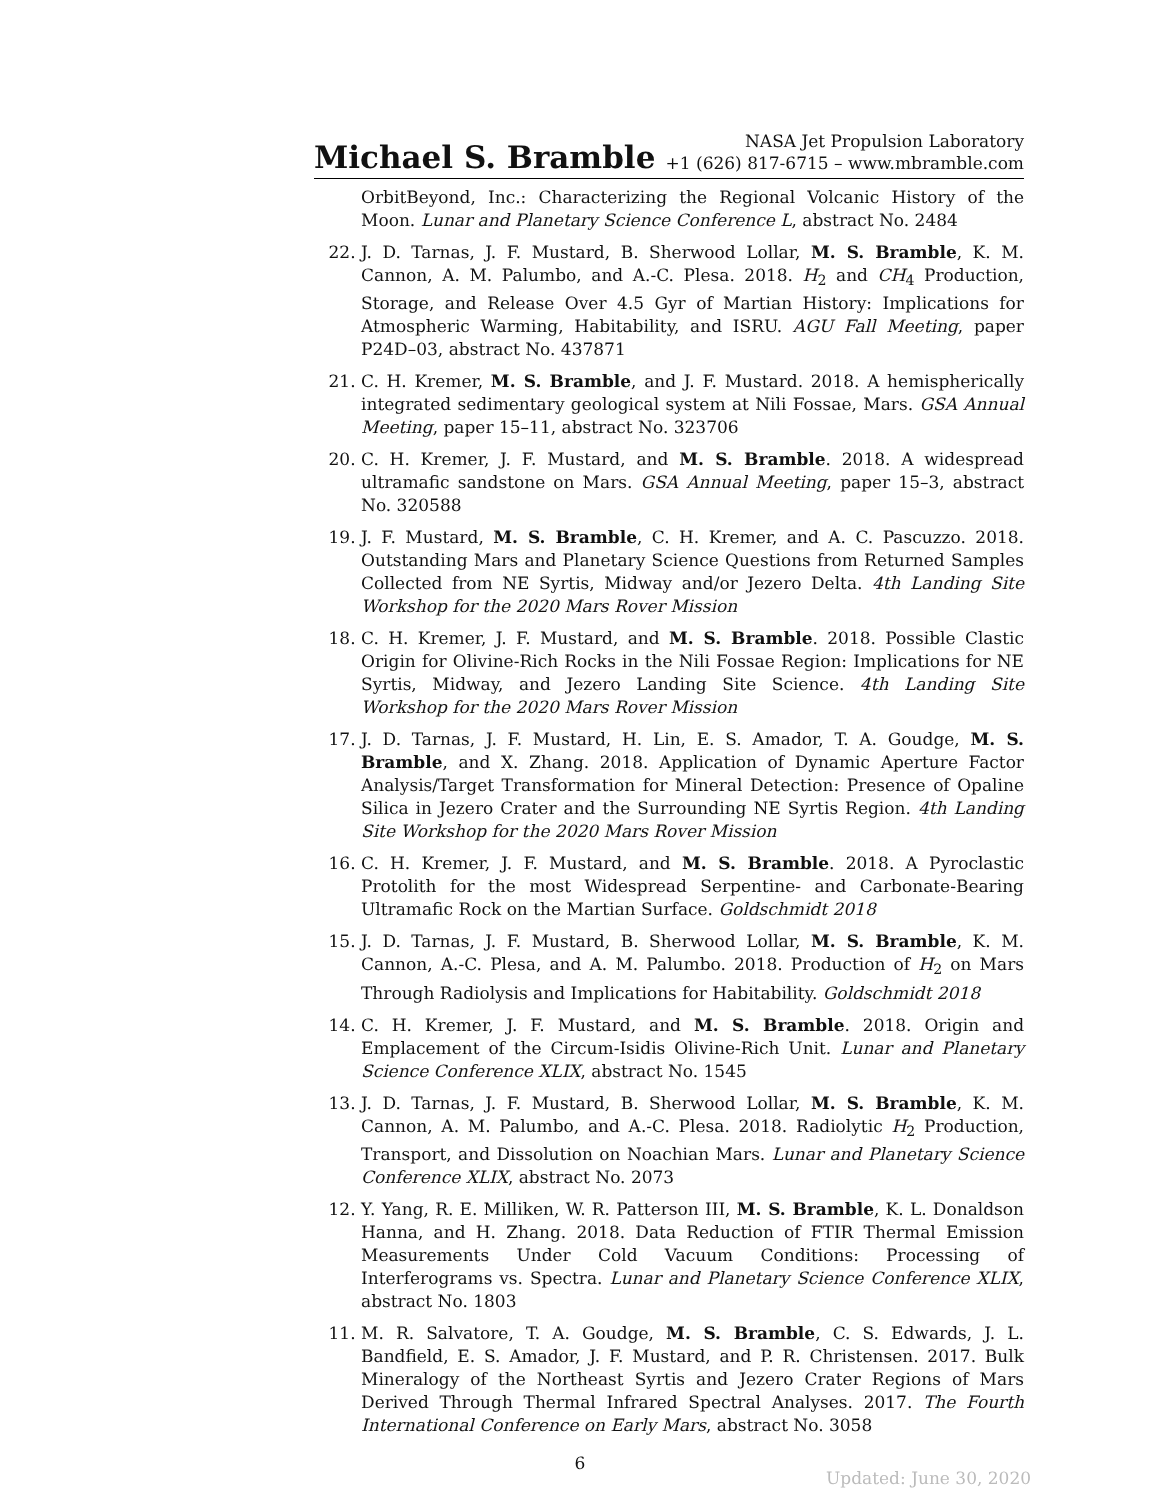Michael S. Bramble
NASA Jet Propulsion Laboratory
+1 (626) 817-6715 – www.mbramble.com
OrbitBeyond, Inc.: Characterizing the Regional Volcanic History of the Moon. Lunar and Planetary Science Conference L, abstract No. 2484
22. J. D. Tarnas, J. F. Mustard, B. Sherwood Lollar, M. S. Bramble, K. M. Cannon, A. M. Palumbo, and A.-C. Plesa. 2018. H<sub>2</sub> and CH<sub>4</sub> Production, Storage, and Release Over 4.5 Gyr of Martian History: Implications for Atmospheric Warming, Habitability, and ISRU. AGU Fall Meeting, paper P24D–03, abstract No. 437871
21. C. H. Kremer, M. S. Bramble, and J. F. Mustard. 2018. A hemispherically integrated sedimentary geological system at Nili Fossae, Mars. GSA Annual Meeting, paper 15–11, abstract No. 323706
20. C. H. Kremer, J. F. Mustard, and M. S. Bramble. 2018. A widespread ultramafic sandstone on Mars. GSA Annual Meeting, paper 15–3, abstract No. 320588
19. J. F. Mustard, M. S. Bramble, C. H. Kremer, and A. C. Pascuzzo. 2018. Outstanding Mars and Planetary Science Questions from Returned Samples Collected from NE Syrtis, Midway and/or Jezero Delta. 4th Landing Site Workshop for the 2020 Mars Rover Mission
18. C. H. Kremer, J. F. Mustard, and M. S. Bramble. 2018. Possible Clastic Origin for Olivine-Rich Rocks in the Nili Fossae Region: Implications for NE Syrtis, Midway, and Jezero Landing Site Science. 4th Landing Site Workshop for the 2020 Mars Rover Mission
17. J. D. Tarnas, J. F. Mustard, H. Lin, E. S. Amador, T. A. Goudge, M. S. Bramble, and X. Zhang. 2018. Application of Dynamic Aperture Factor Analysis/Target Transformation for Mineral Detection: Presence of Opaline Silica in Jezero Crater and the Surrounding NE Syrtis Region. 4th Landing Site Workshop for the 2020 Mars Rover Mission
16. C. H. Kremer, J. F. Mustard, and M. S. Bramble. 2018. A Pyroclastic Protolith for the most Widespread Serpentine- and Carbonate-Bearing Ultramafic Rock on the Martian Surface. Goldschmidt 2018
15. J. D. Tarnas, J. F. Mustard, B. Sherwood Lollar, M. S. Bramble, K. M. Cannon, A.-C. Plesa, and A. M. Palumbo. 2018. Production of H<sub>2</sub> on Mars Through Radiolysis and Implications for Habitability. Goldschmidt 2018
14. C. H. Kremer, J. F. Mustard, and M. S. Bramble. 2018. Origin and Emplacement of the Circum-Isidis Olivine-Rich Unit. Lunar and Planetary Science Conference XLIX, abstract No. 1545
13. J. D. Tarnas, J. F. Mustard, B. Sherwood Lollar, M. S. Bramble, K. M. Cannon, A. M. Palumbo, and A.-C. Plesa. 2018. Radiolytic H<sub>2</sub> Production, Transport, and Dissolution on Noachian Mars. Lunar and Planetary Science Conference XLIX, abstract No. 2073
12. Y. Yang, R. E. Milliken, W. R. Patterson III, M. S. Bramble, K. L. Donaldson Hanna, and H. Zhang. 2018. Data Reduction of FTIR Thermal Emission Measurements Under Cold Vacuum Conditions: Processing of Interferograms vs. Spectra. Lunar and Planetary Science Conference XLIX, abstract No. 1803
11. M. R. Salvatore, T. A. Goudge, M. S. Bramble, C. S. Edwards, J. L. Bandfield, E. S. Amador, J. F. Mustard, and P. R. Christensen. 2017. Bulk Mineralogy of the Northeast Syrtis and Jezero Crater Regions of Mars Derived Through Thermal Infrared Spectral Analyses. 2017. The Fourth International Conference on Early Mars, abstract No. 3058
6
Updated: June 30, 2020